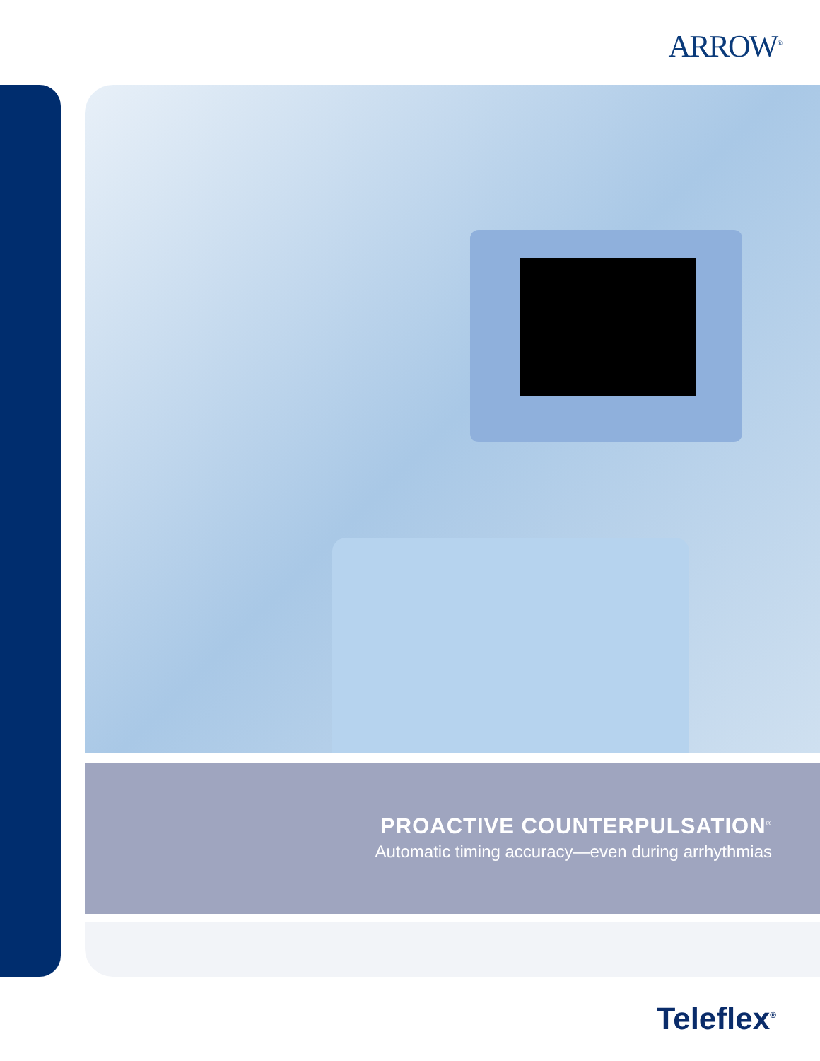ARROW<sup>®</sup>
PROACTIVE COUNTERPULSATION<sup>®</sup>
Automatic timing accuracy—even during arrhythmias
Teleflex<sup>®</sup>